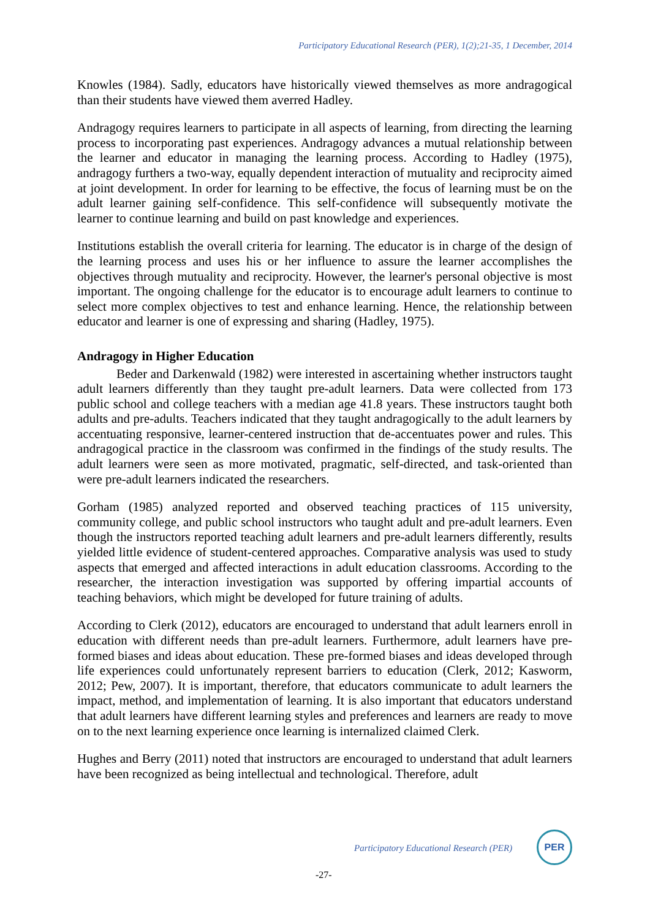Participatory Educational Research (PER), 1(2);21-35, 1 December, 2014
Knowles (1984). Sadly, educators have historically viewed themselves as more andragogical than their students have viewed them averred Hadley.
Andragogy requires learners to participate in all aspects of learning, from directing the learning process to incorporating past experiences. Andragogy advances a mutual relationship between the learner and educator in managing the learning process. According to Hadley (1975), andragogy furthers a two-way, equally dependent interaction of mutuality and reciprocity aimed at joint development. In order for learning to be effective, the focus of learning must be on the adult learner gaining self-confidence. This self-confidence will subsequently motivate the learner to continue learning and build on past knowledge and experiences.
Institutions establish the overall criteria for learning. The educator is in charge of the design of the learning process and uses his or her influence to assure the learner accomplishes the objectives through mutuality and reciprocity. However, the learner's personal objective is most important. The ongoing challenge for the educator is to encourage adult learners to continue to select more complex objectives to test and enhance learning. Hence, the relationship between educator and learner is one of expressing and sharing (Hadley, 1975).
Andragogy in Higher Education
Beder and Darkenwald (1982) were interested in ascertaining whether instructors taught adult learners differently than they taught pre-adult learners. Data were collected from 173 public school and college teachers with a median age 41.8 years. These instructors taught both adults and pre-adults. Teachers indicated that they taught andragogically to the adult learners by accentuating responsive, learner-centered instruction that de-accentuates power and rules. This andragogical practice in the classroom was confirmed in the findings of the study results. The adult learners were seen as more motivated, pragmatic, self-directed, and task-oriented than were pre-adult learners indicated the researchers.
Gorham (1985) analyzed reported and observed teaching practices of 115 university, community college, and public school instructors who taught adult and pre-adult learners. Even though the instructors reported teaching adult learners and pre-adult learners differently, results yielded little evidence of student-centered approaches. Comparative analysis was used to study aspects that emerged and affected interactions in adult education classrooms. According to the researcher, the interaction investigation was supported by offering impartial accounts of teaching behaviors, which might be developed for future training of adults.
According to Clerk (2012), educators are encouraged to understand that adult learners enroll in education with different needs than pre-adult learners. Furthermore, adult learners have pre-formed biases and ideas about education. These pre-formed biases and ideas developed through life experiences could unfortunately represent barriers to education (Clerk, 2012; Kasworm, 2012; Pew, 2007). It is important, therefore, that educators communicate to adult learners the impact, method, and implementation of learning. It is also important that educators understand that adult learners have different learning styles and preferences and learners are ready to move on to the next learning experience once learning is internalized claimed Clerk.
Hughes and Berry (2011) noted that instructors are encouraged to understand that adult learners have been recognized as being intellectual and technological. Therefore, adult
Participatory Educational Research (PER)
PER
-27-